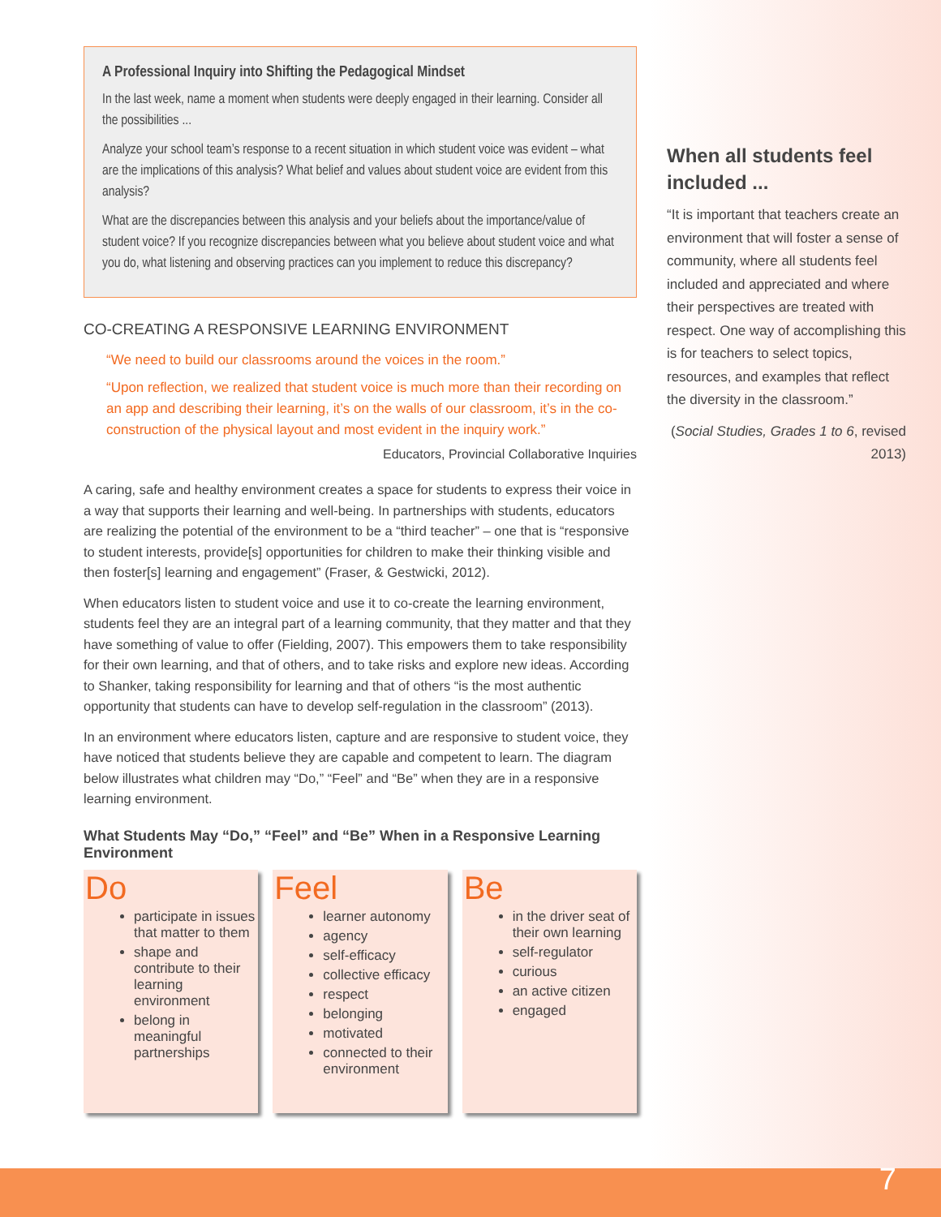A Professional Inquiry into Shifting the Pedagogical Mindset
In the last week, name a moment when students were deeply engaged in their learning. Consider all the possibilities ...
Analyze your school team’s response to a recent situation in which student voice was evident – what are the implications of this analysis? What belief and values about student voice are evident from this analysis?
What are the discrepancies between this analysis and your beliefs about the importance/value of student voice? If you recognize discrepancies between what you believe about student voice and what you do, what listening and observing practices can you implement to reduce this discrepancy?
CO-CREATING A RESPONSIVE LEARNING ENVIRONMENT
“We need to build our classrooms around the voices in the room.”
“Upon reflection, we realized that student voice is much more than their recording on an app and describing their learning, it’s on the walls of our classroom, it’s in the co-construction of the physical layout and most evident in the inquiry work.”
Educators, Provincial Collaborative Inquiries
A caring, safe and healthy environment creates a space for students to express their voice in a way that supports their learning and well-being. In partnerships with students, educators are realizing the potential of the environment to be a “third teacher” – one that is “responsive to student interests, provide[s] opportunities for children to make their thinking visible and then foster[s] learning and engagement” (Fraser, & Gestwicki, 2012).
When educators listen to student voice and use it to co-create the learning environment, students feel they are an integral part of a learning community, that they matter and that they have something of value to offer (Fielding, 2007). This empowers them to take responsibility for their own learning, and that of others, and to take risks and explore new ideas. According to Shanker, taking responsibility for learning and that of others “is the most authentic opportunity that students can have to develop self-regulation in the classroom” (2013).
In an environment where educators listen, capture and are responsive to student voice, they have noticed that students believe they are capable and competent to learn. The diagram below illustrates what children may “Do,” “Feel” and “Be” when they are in a responsive learning environment.
What Students May “Do,” “Feel” and “Be” When in a Responsive Learning Environment
Do
participate in issues that matter to them
shape and contribute to their learning environment
belong in meaningful partnerships
Feel
learner autonomy
agency
self-efficacy
collective efficacy
respect
belonging
motivated
connected to their environment
Be
in the driver seat of their own learning
self-regulator
curious
an active citizen
engaged
When all students feel included ...
“It is important that teachers create an environment that will foster a sense of community, where all students feel included and appreciated and where their perspectives are treated with respect. One way of accomplishing this is for teachers to select topics, resources, and examples that reflect the diversity in the classroom.”
(Social Studies, Grades 1 to 6, revised 2013)
7